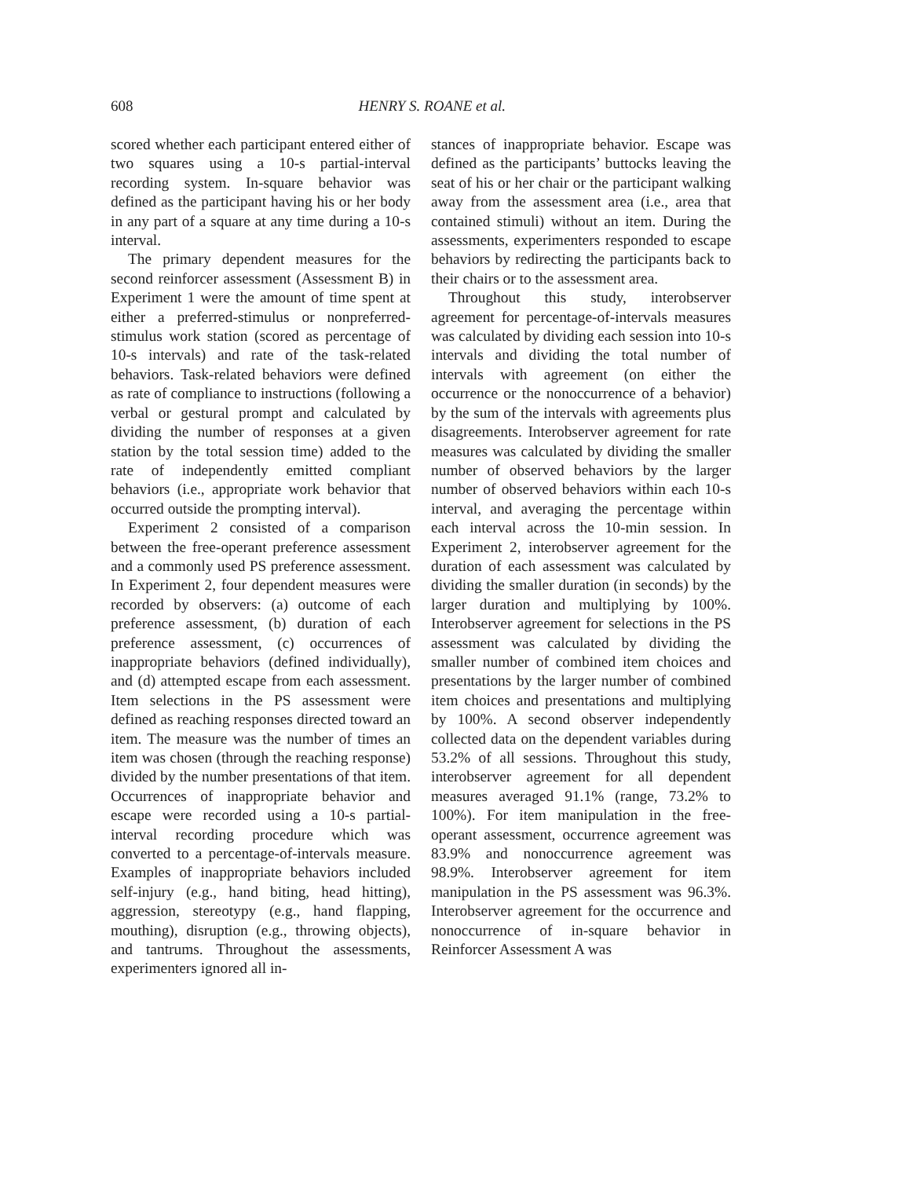608
HENRY S. ROANE et al.
scored whether each participant entered either of two squares using a 10-s partial-interval recording system. In-square behavior was defined as the participant having his or her body in any part of a square at any time during a 10-s interval.
The primary dependent measures for the second reinforcer assessment (Assessment B) in Experiment 1 were the amount of time spent at either a preferred-stimulus or nonpreferred-stimulus work station (scored as percentage of 10-s intervals) and rate of the task-related behaviors. Task-related behaviors were defined as rate of compliance to instructions (following a verbal or gestural prompt and calculated by dividing the number of responses at a given station by the total session time) added to the rate of independently emitted compliant behaviors (i.e., appropriate work behavior that occurred outside the prompting interval).
Experiment 2 consisted of a comparison between the free-operant preference assessment and a commonly used PS preference assessment. In Experiment 2, four dependent measures were recorded by observers: (a) outcome of each preference assessment, (b) duration of each preference assessment, (c) occurrences of inappropriate behaviors (defined individually), and (d) attempted escape from each assessment. Item selections in the PS assessment were defined as reaching responses directed toward an item. The measure was the number of times an item was chosen (through the reaching response) divided by the number presentations of that item. Occurrences of inappropriate behavior and escape were recorded using a 10-s partial-interval recording procedure which was converted to a percentage-of-intervals measure. Examples of inappropriate behaviors included self-injury (e.g., hand biting, head hitting), aggression, stereotypy (e.g., hand flapping, mouthing), disruption (e.g., throwing objects), and tantrums. Throughout the assessments, experimenters ignored all in-
stances of inappropriate behavior. Escape was defined as the participants’ buttocks leaving the seat of his or her chair or the participant walking away from the assessment area (i.e., area that contained stimuli) without an item. During the assessments, experimenters responded to escape behaviors by redirecting the participants back to their chairs or to the assessment area.
Throughout this study, interobserver agreement for percentage-of-intervals measures was calculated by dividing each session into 10-s intervals and dividing the total number of intervals with agreement (on either the occurrence or the nonoccurrence of a behavior) by the sum of the intervals with agreements plus disagreements. Interobserver agreement for rate measures was calculated by dividing the smaller number of observed behaviors by the larger number of observed behaviors within each 10-s interval, and averaging the percentage within each interval across the 10-min session. In Experiment 2, interobserver agreement for the duration of each assessment was calculated by dividing the smaller duration (in seconds) by the larger duration and multiplying by 100%. Interobserver agreement for selections in the PS assessment was calculated by dividing the smaller number of combined item choices and presentations by the larger number of combined item choices and presentations and multiplying by 100%. A second observer independently collected data on the dependent variables during 53.2% of all sessions. Throughout this study, interobserver agreement for all dependent measures averaged 91.1% (range, 73.2% to 100%). For item manipulation in the free-operant assessment, occurrence agreement was 83.9% and nonoccurrence agreement was 98.9%. Interobserver agreement for item manipulation in the PS assessment was 96.3%. Interobserver agreement for the occurrence and nonoccurrence of in-square behavior in Reinforcer Assessment A was